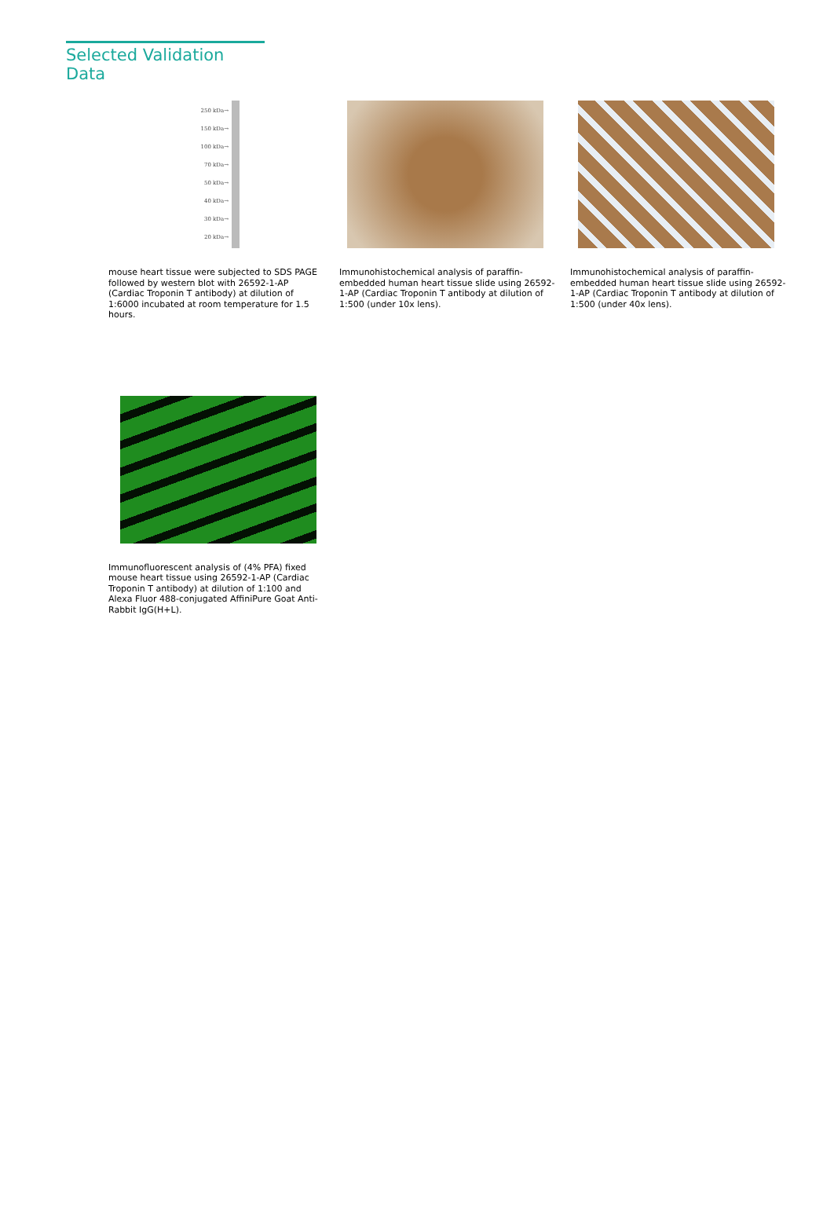Selected Validation Data
250 kDa→ 150 kDa→ 100 kDa→ 70 kDa→ 50 kDa→ 40 kDa→ 30 kDa→ 20 kDa→
mouse heart tissue were subjected to SDS PAGE followed by western blot with 26592-1-AP (Cardiac Troponin T antibody) at dilution of 1:6000 incubated at room temperature for 1.5 hours.
Immunohistochemical analysis of paraffin-embedded human heart tissue slide using 26592-1-AP (Cardiac Troponin T antibody at dilution of 1:500 (under 10x lens).
Immunohistochemical analysis of paraffin-embedded human heart tissue slide using 26592-1-AP (Cardiac Troponin T antibody at dilution of 1:500 (under 40x lens).
Immunofluorescent analysis of (4% PFA) fixed mouse heart tissue using 26592-1-AP (Cardiac Troponin T antibody) at dilution of 1:100 and Alexa Fluor 488-conjugated AffiniPure Goat Anti-Rabbit IgG(H+L).